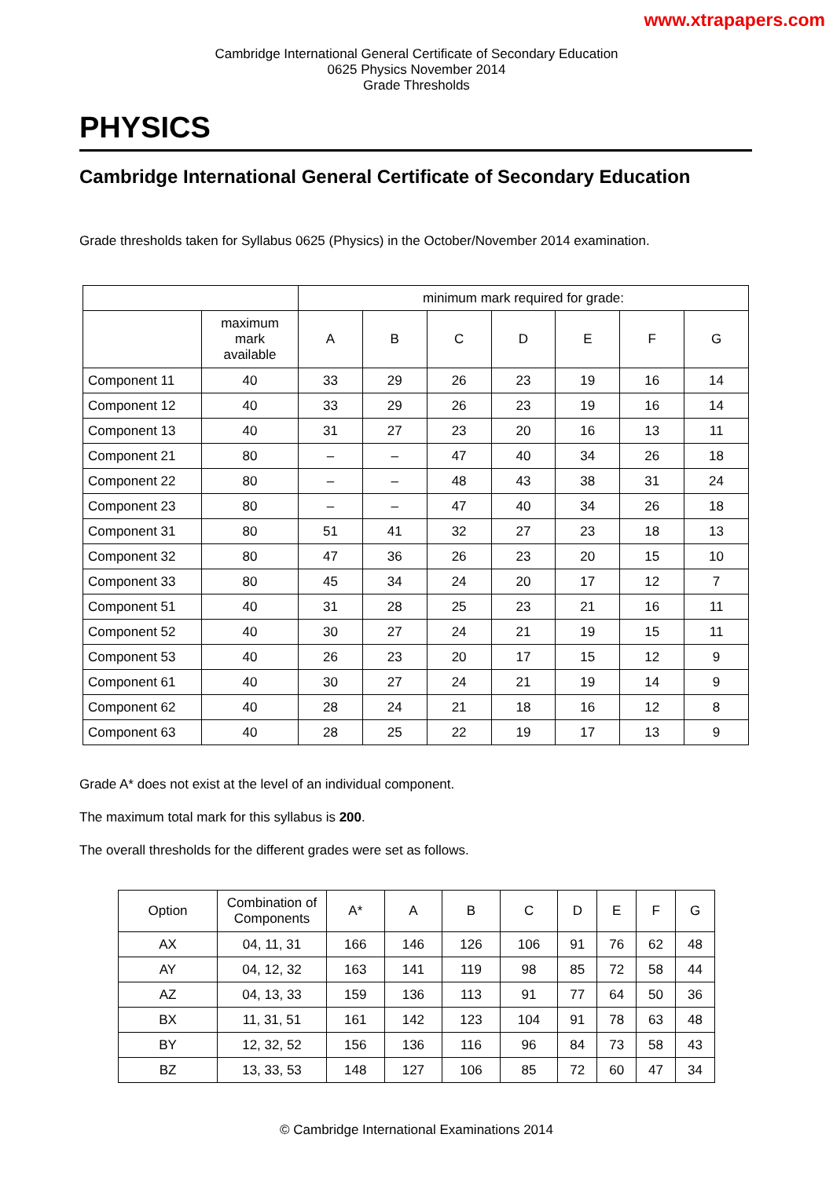www.xtrapapers.com
Cambridge International General Certificate of Secondary Education
0625 Physics November 2014
Grade Thresholds
PHYSICS
Cambridge International General Certificate of Secondary Education
Grade thresholds taken for Syllabus 0625 (Physics) in the October/November 2014 examination.
| | | minimum mark required for grade: | | | | | | |
| --- | --- | --- | --- | --- | --- | --- | --- | --- |
| | maximum mark available | A | B | C | D | E | F | G |
| Component 11 | 40 | 33 | 29 | 26 | 23 | 19 | 16 | 14 |
| Component 12 | 40 | 33 | 29 | 26 | 23 | 19 | 16 | 14 |
| Component 13 | 40 | 31 | 27 | 23 | 20 | 16 | 13 | 11 |
| Component 21 | 80 | – | – | 47 | 40 | 34 | 26 | 18 |
| Component 22 | 80 | – | – | 48 | 43 | 38 | 31 | 24 |
| Component 23 | 80 | – | – | 47 | 40 | 34 | 26 | 18 |
| Component 31 | 80 | 51 | 41 | 32 | 27 | 23 | 18 | 13 |
| Component 32 | 80 | 47 | 36 | 26 | 23 | 20 | 15 | 10 |
| Component 33 | 80 | 45 | 34 | 24 | 20 | 17 | 12 | 7 |
| Component 51 | 40 | 31 | 28 | 25 | 23 | 21 | 16 | 11 |
| Component 52 | 40 | 30 | 27 | 24 | 21 | 19 | 15 | 11 |
| Component 53 | 40 | 26 | 23 | 20 | 17 | 15 | 12 | 9 |
| Component 61 | 40 | 30 | 27 | 24 | 21 | 19 | 14 | 9 |
| Component 62 | 40 | 28 | 24 | 21 | 18 | 16 | 12 | 8 |
| Component 63 | 40 | 28 | 25 | 22 | 19 | 17 | 13 | 9 |
Grade A* does not exist at the level of an individual component.
The maximum total mark for this syllabus is 200.
The overall thresholds for the different grades were set as follows.
| Option | Combination of Components | A* | A | B | C | D | E | F | G |
| --- | --- | --- | --- | --- | --- | --- | --- | --- | --- |
| AX | 04, 11, 31 | 166 | 146 | 126 | 106 | 91 | 76 | 62 | 48 |
| AY | 04, 12, 32 | 163 | 141 | 119 | 98 | 85 | 72 | 58 | 44 |
| AZ | 04, 13, 33 | 159 | 136 | 113 | 91 | 77 | 64 | 50 | 36 |
| BX | 11, 31, 51 | 161 | 142 | 123 | 104 | 91 | 78 | 63 | 48 |
| BY | 12, 32, 52 | 156 | 136 | 116 | 96 | 84 | 73 | 58 | 43 |
| BZ | 13, 33, 53 | 148 | 127 | 106 | 85 | 72 | 60 | 47 | 34 |
© Cambridge International Examinations 2014